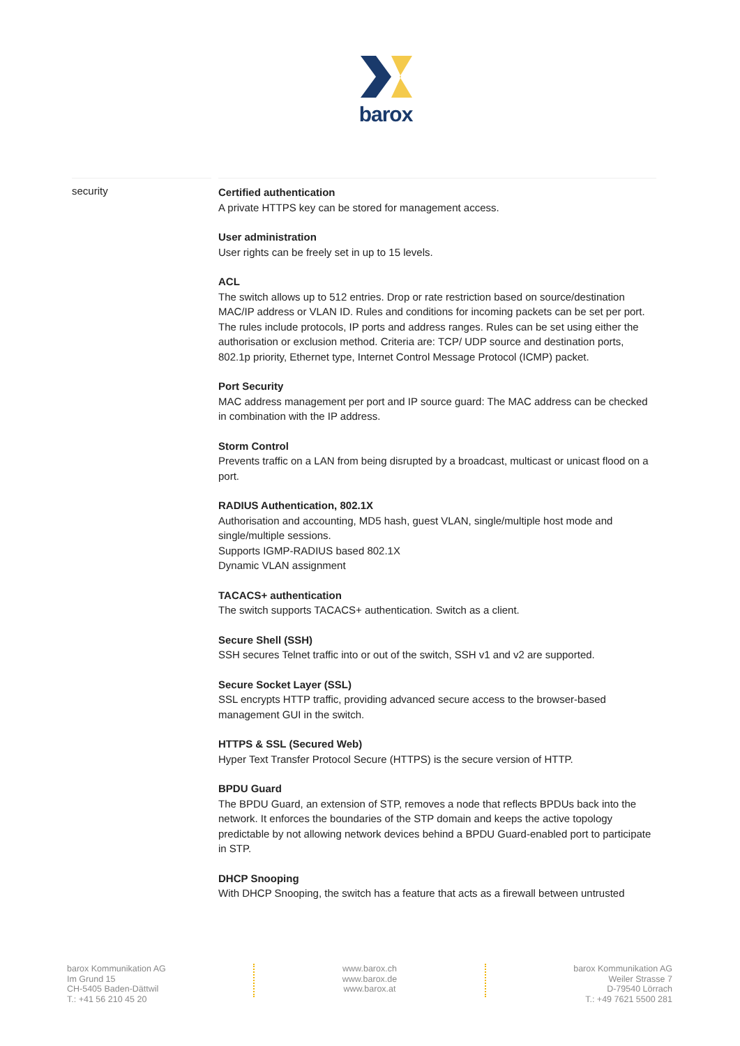barox
security
Certified authentication
A private HTTPS key can be stored for management access.
User administration
User rights can be freely set in up to 15 levels.
ACL
The switch allows up to 512 entries. Drop or rate restriction based on source/destination MAC/IP address or VLAN ID. Rules and conditions for incoming packets can be set per port. The rules include protocols, IP ports and address ranges. Rules can be set using either the authorisation or exclusion method. Criteria are: TCP/ UDP source and destination ports, 802.1p priority, Ethernet type, Internet Control Message Protocol (ICMP) packet.
Port Security
MAC address management per port and IP source guard: The MAC address can be checked in combination with the IP address.
Storm Control
Prevents traffic on a LAN from being disrupted by a broadcast, multicast or unicast flood on a port.
RADIUS Authentication, 802.1X
Authorisation and accounting, MD5 hash, guest VLAN, single/multiple host mode and single/multiple sessions.
Supports IGMP-RADIUS based 802.1X
Dynamic VLAN assignment
TACACS+ authentication
The switch supports TACACS+ authentication. Switch as a client.
Secure Shell (SSH)
SSH secures Telnet traffic into or out of the switch, SSH v1 and v2 are supported.
Secure Socket Layer (SSL)
SSL encrypts HTTP traffic, providing advanced secure access to the browser-based management GUI in the switch.
HTTPS & SSL (Secured Web)
Hyper Text Transfer Protocol Secure (HTTPS) is the secure version of HTTP.
BPDU Guard
The BPDU Guard, an extension of STP, removes a node that reflects BPDUs back into the network. It enforces the boundaries of the STP domain and keeps the active topology predictable by not allowing network devices behind a BPDU Guard-enabled port to participate in STP.
DHCP Snooping
With DHCP Snooping, the switch has a feature that acts as a firewall between untrusted
barox Kommunikation AG
Im Grund 15
CH-5405 Baden-Dättwil
T.: +41 56 210 45 20
www.barox.ch
www.barox.de
www.barox.at
barox Kommunikation AG
Weiler Strasse 7
D-79540 Lörrach
T.: +49 7621 5500 281